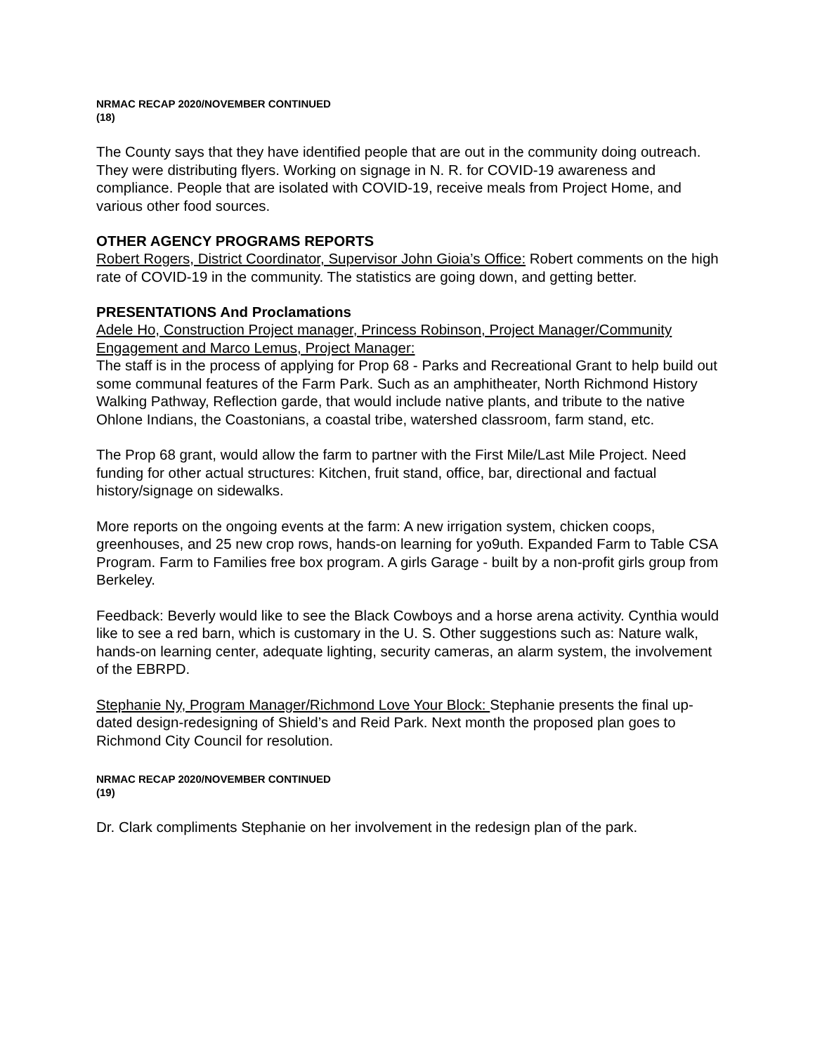NRMAC RECAP 2020/NOVEMBER CONTINUED
(18)
The County says that they have identified people that are out in the community doing outreach. They were distributing flyers. Working on signage in N. R. for COVID-19 awareness and compliance. People that are isolated with COVID-19, receive meals from Project Home, and various other food sources.
OTHER AGENCY PROGRAMS REPORTS
Robert Rogers, District Coordinator, Supervisor John Gioia’s Office: Robert comments on the high rate of COVID-19 in the community. The statistics are going down, and getting better.
PRESENTATIONS And Proclamations
Adele Ho, Construction Project manager, Princess Robinson, Project Manager/Community Engagement and Marco Lemus, Project Manager:
The staff is in the process of applying for Prop 68 - Parks and Recreational Grant to help build out some communal features of the Farm Park. Such as an amphitheater, North Richmond History Walking Pathway, Reflection garde, that would include native plants, and tribute to the native Ohlone Indians, the Coastonians, a coastal tribe, watershed classroom, farm stand, etc.
The Prop 68 grant, would allow the farm to partner with the First Mile/Last Mile Project. Need funding for other actual structures: Kitchen, fruit stand, office, bar, directional and factual history/signage on sidewalks.
More reports on the ongoing events at the farm: A new irrigation system, chicken coops, greenhouses, and 25 new crop rows, hands-on learning for yo9uth. Expanded Farm to Table CSA Program. Farm to Families free box program. A girls Garage - built by a non-profit girls group from Berkeley.
Feedback: Beverly would like to see the Black Cowboys and a horse arena activity. Cynthia would like to see a red barn, which is customary in the U. S. Other suggestions such as: Nature walk, hands-on learning center, adequate lighting, security cameras, an alarm system, the involvement of the EBRPD.
Stephanie Ny, Program Manager/Richmond Love Your Block: Stephanie presents the final up-dated design-redesigning of Shield’s and Reid Park. Next month the proposed plan goes to Richmond City Council for resolution.
NRMAC RECAP 2020/NOVEMBER CONTINUED
(19)
Dr. Clark compliments Stephanie on her involvement in the redesign plan of the park.